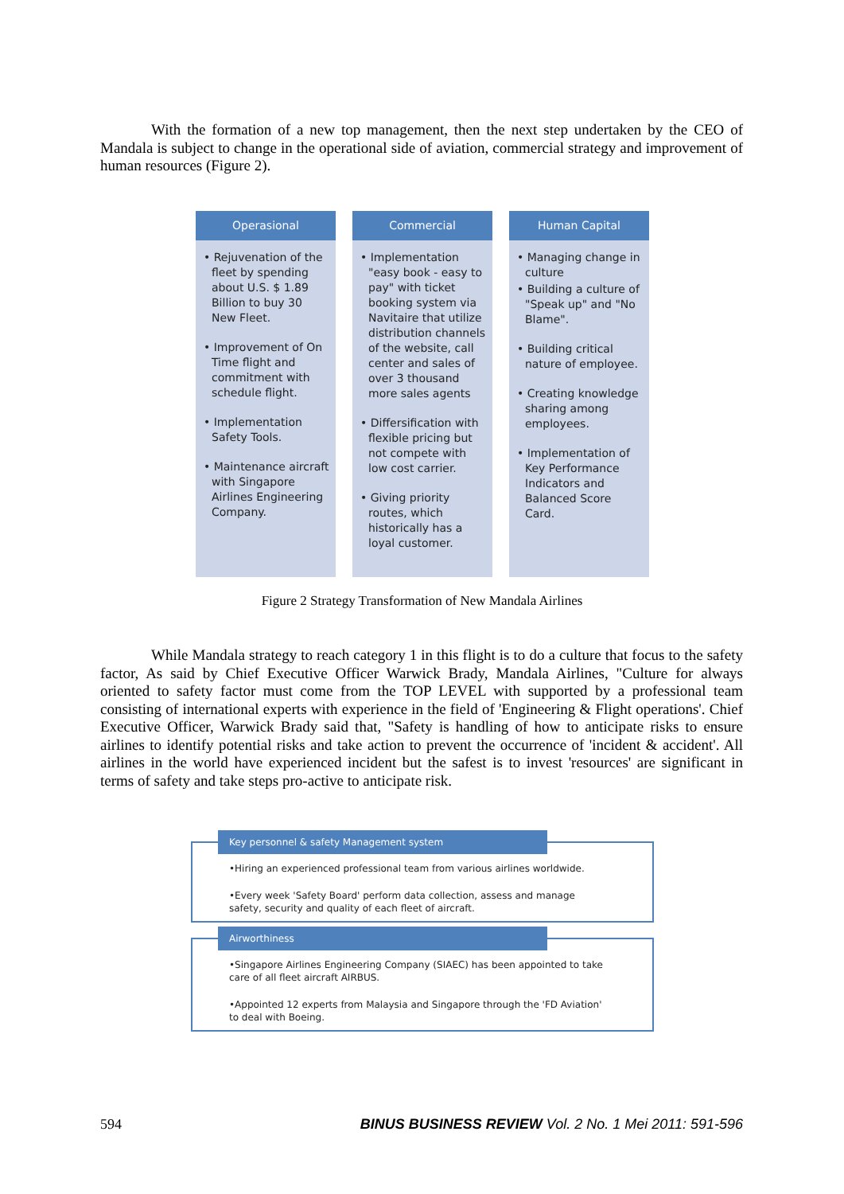With the formation of a new top management, then the next step undertaken by the CEO of Mandala is subject to change in the operational side of aviation, commercial strategy and improvement of human resources (Figure 2).
Operasional
• Rejuvenation of the fleet by spending about U.S. $ 1.89 Billion to buy 30 New Fleet.
• Improvement of On Time flight and commitment with schedule flight.
• Implementation Safety Tools.
• Maintenance aircraft with Singapore Airlines Engineering Company.
Commercial
• Implementation "easy book - easy to pay" with ticket booking system via Navitaire that utilize distribution channels of the website, call center and sales of over 3 thousand more sales agents
• Differsification with flexible pricing but not compete with low cost carrier.
• Giving priority routes, which historically has a loyal customer.
Human Capital
• Managing change in culture
• Building a culture of "Speak up" and "No Blame".
• Building critical nature of employee.
• Creating knowledge sharing among employees.
• Implementation of Key Performance Indicators and Balanced Score Card.
Figure 2 Strategy Transformation of New Mandala Airlines
While Mandala strategy to reach category 1 in this flight is to do a culture that focus to the safety factor, As said by Chief Executive Officer Warwick Brady, Mandala Airlines, "Culture for always oriented to safety factor must come from the TOP LEVEL with supported by a professional team consisting of international experts with experience in the field of 'Engineering & Flight operations'. Chief Executive Officer, Warwick Brady said that, "Safety is handling of how to anticipate risks to ensure airlines to identify potential risks and take action to prevent the occurrence of 'incident & accident'. All airlines in the world have experienced incident but the safest is to invest 'resources' are significant in terms of safety and take steps pro-active to anticipate risk.
Key personnel & safety Management system
•Hiring an experienced professional team from various airlines worldwide.
•Every week 'Safety Board' perform data collection, assess and manage safety, security and quality of each fleet of aircraft.
Airworthiness
•Singapore Airlines Engineering Company (SIAEC) has been appointed to take care of all fleet aircraft AIRBUS.
•Appointed 12 experts from Malaysia and Singapore through the 'FD Aviation' to deal with Boeing.
594 BINUS BUSINESS REVIEW Vol. 2 No. 1 Mei 2011: 591-596